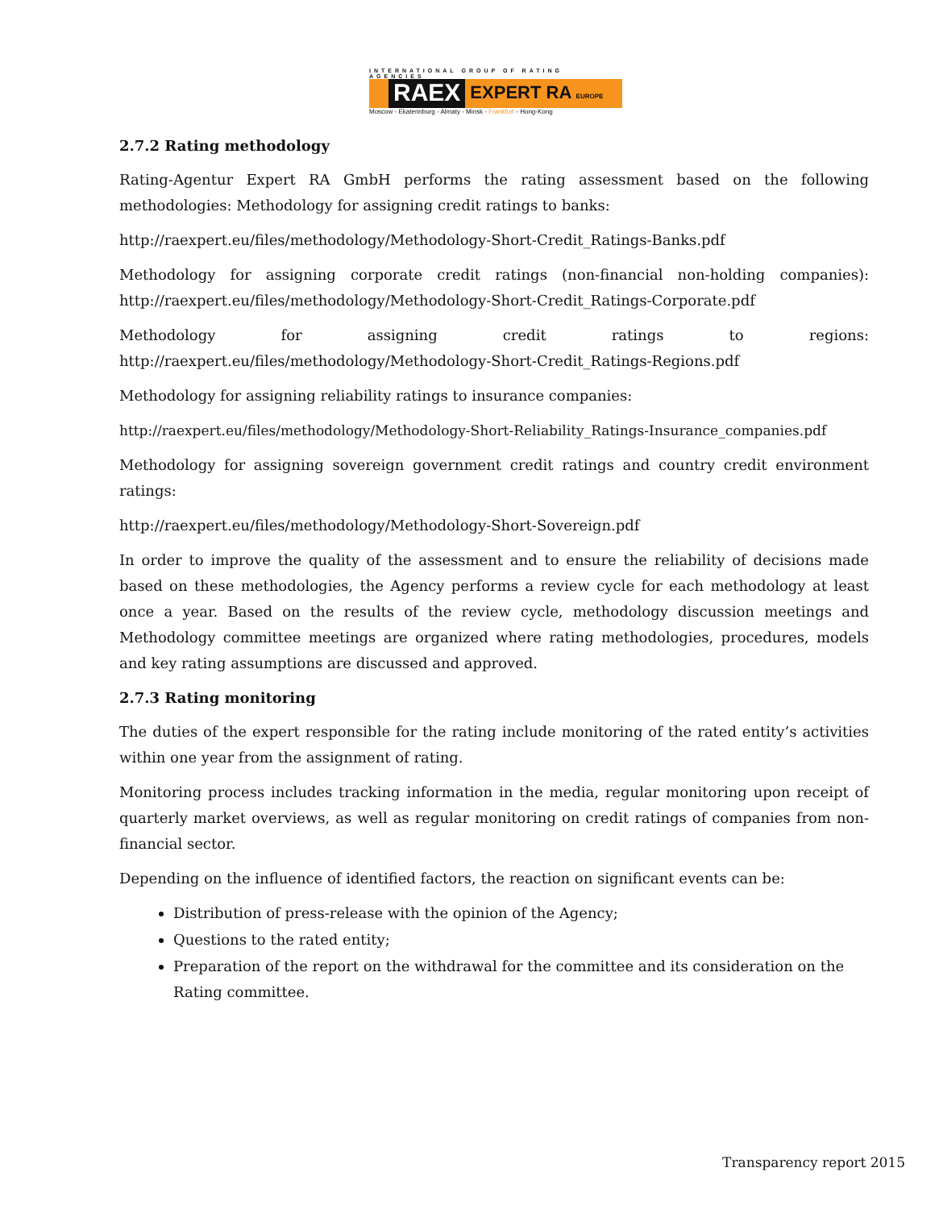INTERNATIONAL GROUP OF RATING AGENCIES
RAEX
EXPERT RA EUROPE
Moscow - Ekaterinburg - Almaty - Minsk - Frankfurt - Hong-Kong
2.7.2 Rating methodology
Rating-Agentur Expert RA GmbH performs the rating assessment based on the following methodologies: Methodology for assigning credit ratings to banks:
http://raexpert.eu/files/methodology/Methodology-Short-Credit_Ratings-Banks.pdf
Methodology for assigning corporate credit ratings (non-financial non-holding companies): http://raexpert.eu/files/methodology/Methodology-Short-Credit_Ratings-Corporate.pdf
Methodology for assigning credit ratings to regions: http://raexpert.eu/files/methodology/Methodology-Short-Credit_Ratings-Regions.pdf
Methodology for assigning reliability ratings to insurance companies:
http://raexpert.eu/files/methodology/Methodology-Short-Reliability_Ratings-Insurance_companies.pdf
Methodology for assigning sovereign government credit ratings and country credit environment ratings:
http://raexpert.eu/files/methodology/Methodology-Short-Sovereign.pdf
In order to improve the quality of the assessment and to ensure the reliability of decisions made based on these methodologies, the Agency performs a review cycle for each methodology at least once a year. Based on the results of the review cycle, methodology discussion meetings and Methodology committee meetings are organized where rating methodologies, procedures, models and key rating assumptions are discussed and approved.
2.7.3 Rating monitoring
The duties of the expert responsible for the rating include monitoring of the rated entity’s activities within one year from the assignment of rating.
Monitoring process includes tracking information in the media, regular monitoring upon receipt of quarterly market overviews, as well as regular monitoring on credit ratings of companies from non-financial sector.
Depending on the influence of identified factors, the reaction on significant events can be:
Distribution of press-release with the opinion of the Agency;
Questions to the rated entity;
Preparation of the report on the withdrawal for the committee and its consideration on the Rating committee.
Transparency report 2015